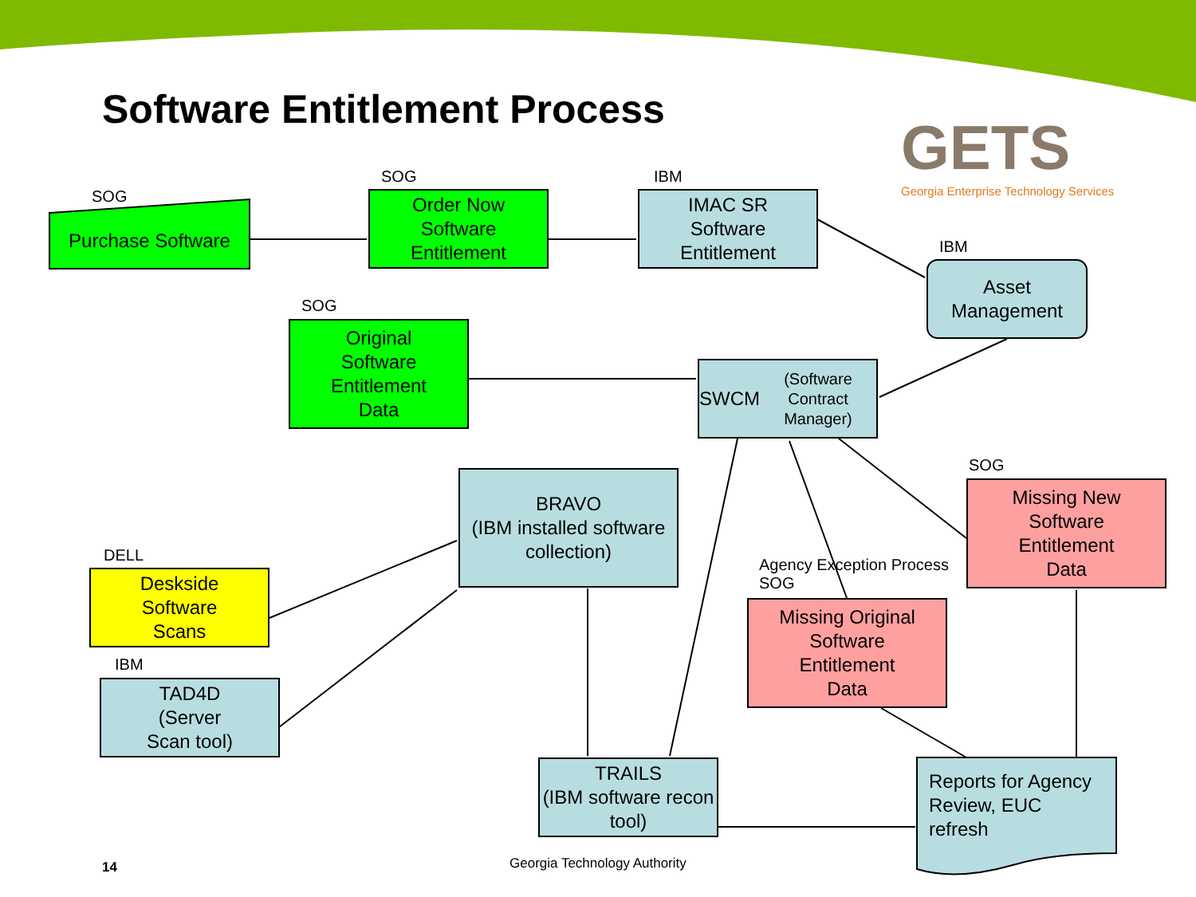Software Entitlement Process
GETS
Georgia Enterprise Technology Services
SOG
Purchase Software
SOG
Order Now
Software
Entitlement
IBM
IMAC SR
Software
Entitlement
IBM
Asset
Management
SOG
Original
Software
Entitlement
Data
SWCM
(Software Contract Manager)
BRAVO
(IBM installed software collection)
SOG
Missing New
Software
Entitlement
Data
DELL
Deskside
Software
Scans
Agency Exception Process
SOG
Missing Original
Software
Entitlement
Data
IBM
TAD4D
(Server
Scan tool)
TRAILS
(IBM software recon tool)
Reports for Agency
Review, EUC
refresh
14 Georgia Technology Authority